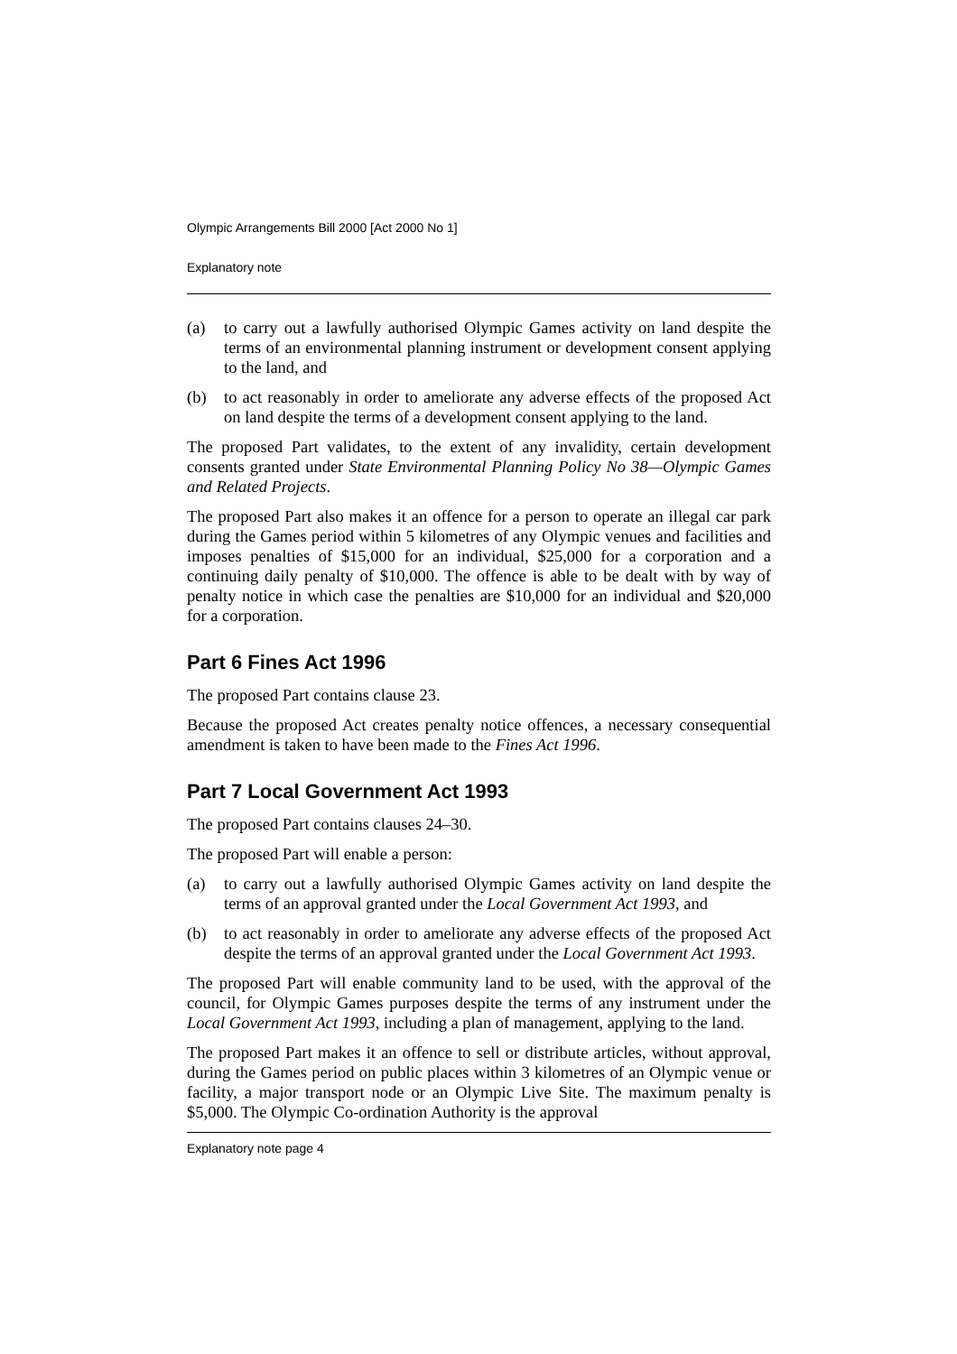Olympic Arrangements Bill 2000 [Act 2000 No 1]
Explanatory note
(a) to carry out a lawfully authorised Olympic Games activity on land despite the terms of an environmental planning instrument or development consent applying to the land, and
(b) to act reasonably in order to ameliorate any adverse effects of the proposed Act on land despite the terms of a development consent applying to the land.
The proposed Part validates, to the extent of any invalidity, certain development consents granted under State Environmental Planning Policy No 38—Olympic Games and Related Projects.
The proposed Part also makes it an offence for a person to operate an illegal car park during the Games period within 5 kilometres of any Olympic venues and facilities and imposes penalties of $15,000 for an individual, $25,000 for a corporation and a continuing daily penalty of $10,000. The offence is able to be dealt with by way of penalty notice in which case the penalties are $10,000 for an individual and $20,000 for a corporation.
Part 6 Fines Act 1996
The proposed Part contains clause 23.
Because the proposed Act creates penalty notice offences, a necessary consequential amendment is taken to have been made to the Fines Act 1996.
Part 7 Local Government Act 1993
The proposed Part contains clauses 24–30.
The proposed Part will enable a person:
(a) to carry out a lawfully authorised Olympic Games activity on land despite the terms of an approval granted under the Local Government Act 1993, and
(b) to act reasonably in order to ameliorate any adverse effects of the proposed Act despite the terms of an approval granted under the Local Government Act 1993.
The proposed Part will enable community land to be used, with the approval of the council, for Olympic Games purposes despite the terms of any instrument under the Local Government Act 1993, including a plan of management, applying to the land.
The proposed Part makes it an offence to sell or distribute articles, without approval, during the Games period on public places within 3 kilometres of an Olympic venue or facility, a major transport node or an Olympic Live Site. The maximum penalty is $5,000. The Olympic Co-ordination Authority is the approval
Explanatory note page 4